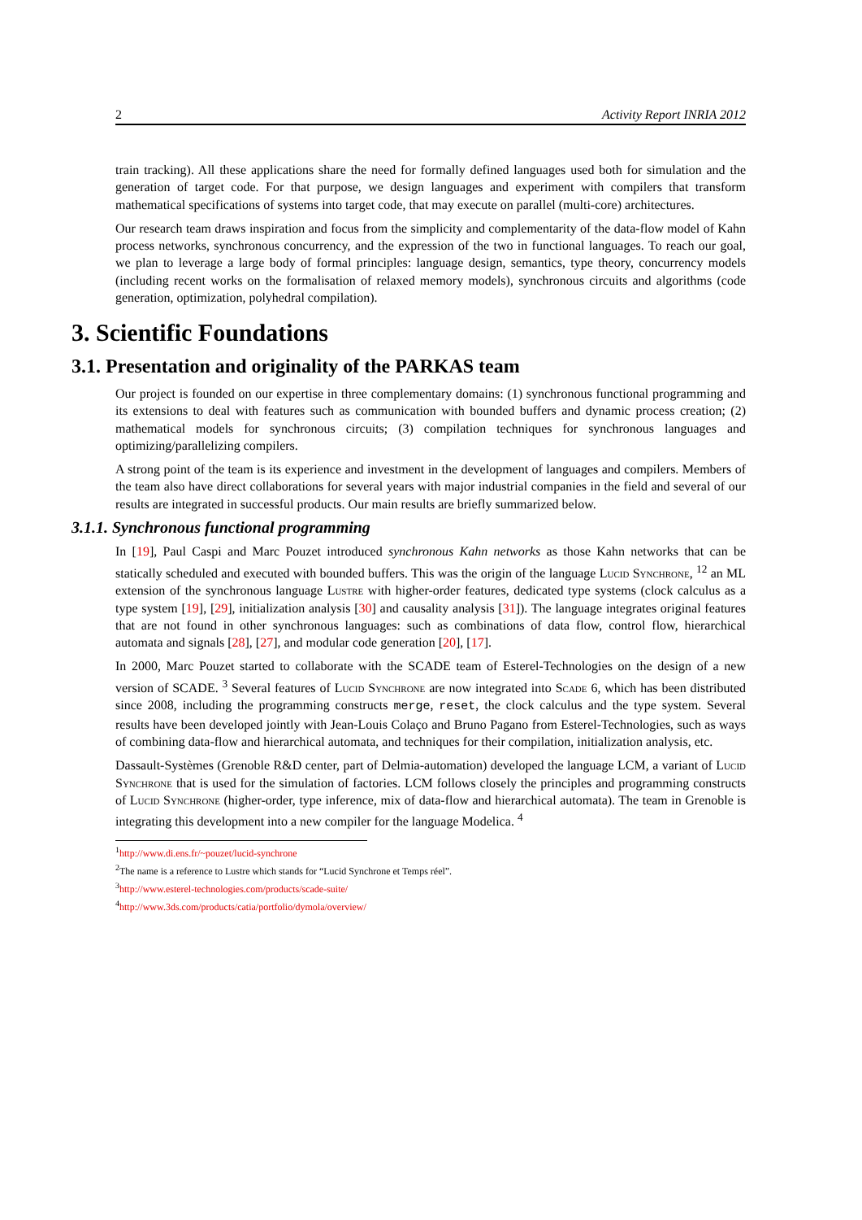2 Activity Report INRIA 2012
train tracking). All these applications share the need for formally defined languages used both for simulation and the generation of target code. For that purpose, we design languages and experiment with compilers that transform mathematical specifications of systems into target code, that may execute on parallel (multi-core) architectures.
Our research team draws inspiration and focus from the simplicity and complementarity of the data-flow model of Kahn process networks, synchronous concurrency, and the expression of the two in functional languages. To reach our goal, we plan to leverage a large body of formal principles: language design, semantics, type theory, concurrency models (including recent works on the formalisation of relaxed memory models), synchronous circuits and algorithms (code generation, optimization, polyhedral compilation).
3. Scientific Foundations
3.1. Presentation and originality of the PARKAS team
Our project is founded on our expertise in three complementary domains: (1) synchronous functional programming and its extensions to deal with features such as communication with bounded buffers and dynamic process creation; (2) mathematical models for synchronous circuits; (3) compilation techniques for synchronous languages and optimizing/parallelizing compilers.
A strong point of the team is its experience and investment in the development of languages and compilers. Members of the team also have direct collaborations for several years with major industrial companies in the field and several of our results are integrated in successful products. Our main results are briefly summarized below.
3.1.1. Synchronous functional programming
In [19], Paul Caspi and Marc Pouzet introduced synchronous Kahn networks as those Kahn networks that can be statically scheduled and executed with bounded buffers. This was the origin of the language Lucid Synchrone, <sup>1</sup><sup>2</sup> an ML extension of the synchronous language Lustre with higher-order features, dedicated type systems (clock calculus as a type system [19], [29], initialization analysis [30] and causality analysis [31]). The language integrates original features that are not found in other synchronous languages: such as combinations of data flow, control flow, hierarchical automata and signals [28], [27], and modular code generation [20], [17].
In 2000, Marc Pouzet started to collaborate with the SCADE team of Esterel-Technologies on the design of a new version of SCADE. <sup>3</sup> Several features of Lucid Synchrone are now integrated into Scade 6, which has been distributed since 2008, including the programming constructs merge, reset, the clock calculus and the type system. Several results have been developed jointly with Jean-Louis Colaço and Bruno Pagano from Esterel-Technologies, such as ways of combining data-flow and hierarchical automata, and techniques for their compilation, initialization analysis, etc.
Dassault-Systèmes (Grenoble R&D center, part of Delmia-automation) developed the language LCM, a variant of Lucid Synchrone that is used for the simulation of factories. LCM follows closely the principles and programming constructs of Lucid Synchrone (higher-order, type inference, mix of data-flow and hierarchical automata). The team in Grenoble is integrating this development into a new compiler for the language Modelica. <sup>4</sup>
<sup>1</sup> http://www.di.ens.fr/~pouzet/lucid-synchrone
<sup>2</sup> The name is a reference to Lustre which stands for “Lucid Synchrone et Temps réel”.
<sup>3</sup> http://www.esterel-technologies.com/products/scade-suite/
<sup>4</sup> http://www.3ds.com/products/catia/portfolio/dymola/overview/